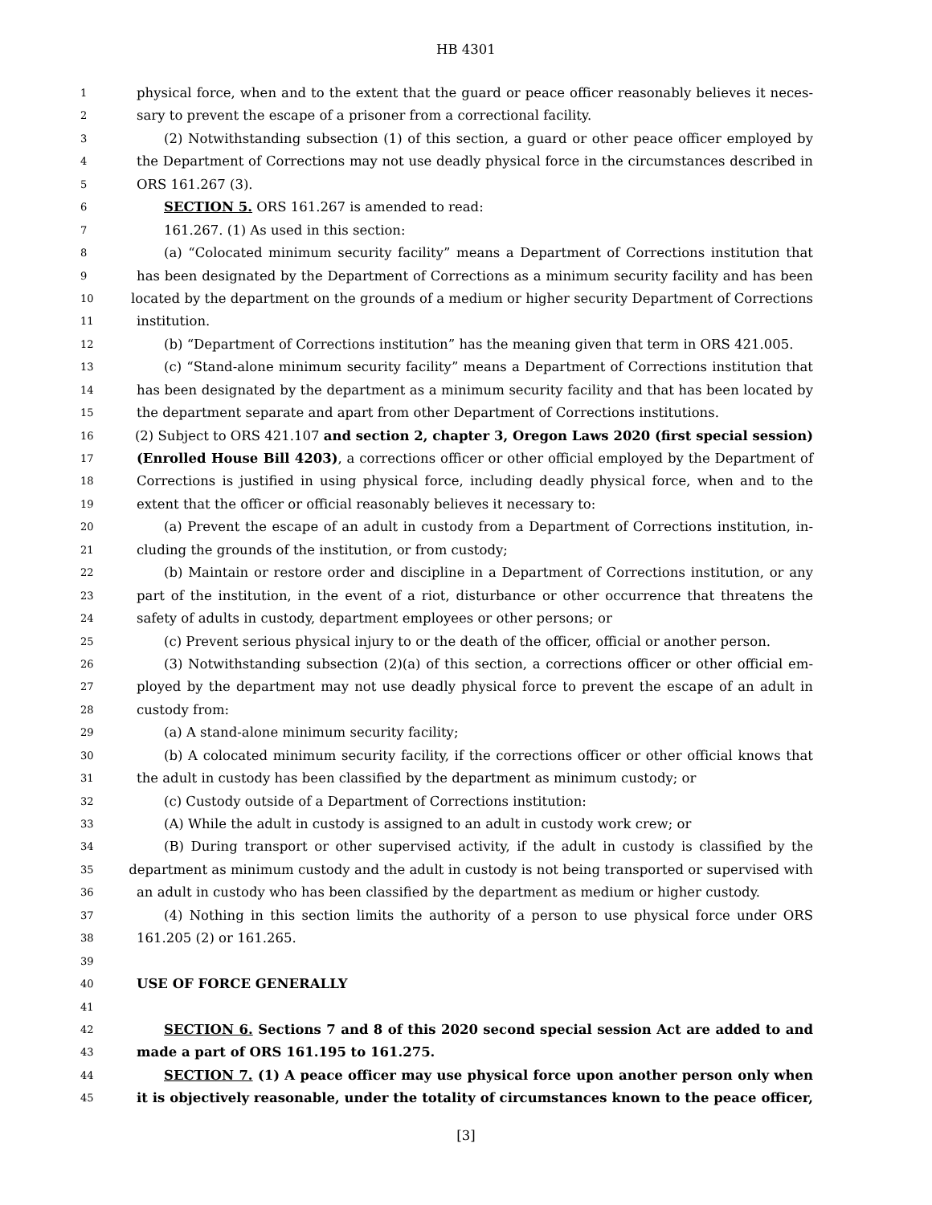HB 4301
1 physical force, when and to the extent that the guard or peace officer reasonably believes it neces-
2 sary to prevent the escape of a prisoner from a correctional facility.
3 (2) Notwithstanding subsection (1) of this section, a guard or other peace officer employed by
4 the Department of Corrections may not use deadly physical force in the circumstances described in
5 ORS 161.267 (3).
6 SECTION 5. ORS 161.267 is amended to read:
7 161.267. (1) As used in this section:
8 (a) “Colocated minimum security facility” means a Department of Corrections institution that
9 has been designated by the Department of Corrections as a minimum security facility and has been
10 located by the department on the grounds of a medium or higher security Department of Corrections
11 institution.
12 (b) “Department of Corrections institution” has the meaning given that term in ORS 421.005.
13 (c) “Stand-alone minimum security facility” means a Department of Corrections institution that
14 has been designated by the department as a minimum security facility and that has been located by
15 the department separate and apart from other Department of Corrections institutions.
16 (2) Subject to ORS 421.107 and section 2, chapter 3, Oregon Laws 2020 (first special session)
17 (Enrolled House Bill 4203), a corrections officer or other official employed by the Department of
18 Corrections is justified in using physical force, including deadly physical force, when and to the
19 extent that the officer or official reasonably believes it necessary to:
20 (a) Prevent the escape of an adult in custody from a Department of Corrections institution, in-
21 cluding the grounds of the institution, or from custody;
22 (b) Maintain or restore order and discipline in a Department of Corrections institution, or any
23 part of the institution, in the event of a riot, disturbance or other occurrence that threatens the
24 safety of adults in custody, department employees or other persons; or
25 (c) Prevent serious physical injury to or the death of the officer, official or another person.
26 (3) Notwithstanding subsection (2)(a) of this section, a corrections officer or other official em-
27 ployed by the department may not use deadly physical force to prevent the escape of an adult in
28 custody from:
29 (a) A stand-alone minimum security facility;
30 (b) A colocated minimum security facility, if the corrections officer or other official knows that
31 the adult in custody has been classified by the department as minimum custody; or
32 (c) Custody outside of a Department of Corrections institution:
33 (A) While the adult in custody is assigned to an adult in custody work crew; or
34 (B) During transport or other supervised activity, if the adult in custody is classified by the
35 department as minimum custody and the adult in custody is not being transported or supervised with
36 an adult in custody who has been classified by the department as medium or higher custody.
37 (4) Nothing in this section limits the authority of a person to use physical force under ORS
38 161.205 (2) or 161.265.
39
40 USE OF FORCE GENERALLY
41
42 SECTION 6. Sections 7 and 8 of this 2020 second special session Act are added to and
43 made a part of ORS 161.195 to 161.275.
44 SECTION 7. (1) A peace officer may use physical force upon another person only when
45 it is objectively reasonable, under the totality of circumstances known to the peace officer,
[3]